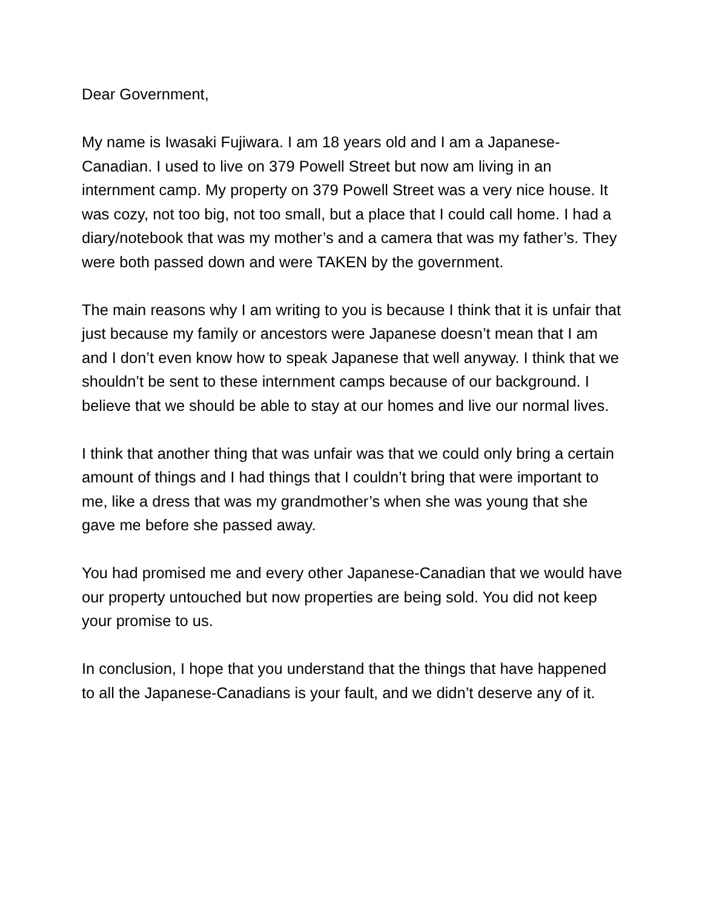Dear Government,
My name is Iwasaki Fujiwara. I am 18 years old and I am a Japanese-Canadian. I used to live on 379 Powell Street but now am living in an internment camp. My property on 379 Powell Street was a very nice house. It was cozy, not too big, not too small, but a place that I could call home. I had a diary/notebook that was my mother’s and a camera that was my father’s. They were both passed down and were TAKEN by the government.
The main reasons why I am writing to you is because I think that it is unfair that just because my family or ancestors were Japanese doesn’t mean that I am and I don’t even know how to speak Japanese that well anyway. I think that we shouldn’t be sent to these internment camps because of our background. I believe that we should be able to stay at our homes and live our normal lives.
I think that another thing that was unfair was that we could only bring a certain amount of things and I had things that I couldn’t bring that were important to me, like a dress that was my grandmother’s when she was young that she gave me before she passed away.
You had promised me and every other Japanese-Canadian that we would have our property untouched but now properties are being sold. You did not keep your promise to us.
In conclusion, I hope that you understand that the things that have happened to all the Japanese-Canadians is your fault, and we didn’t deserve any of it.